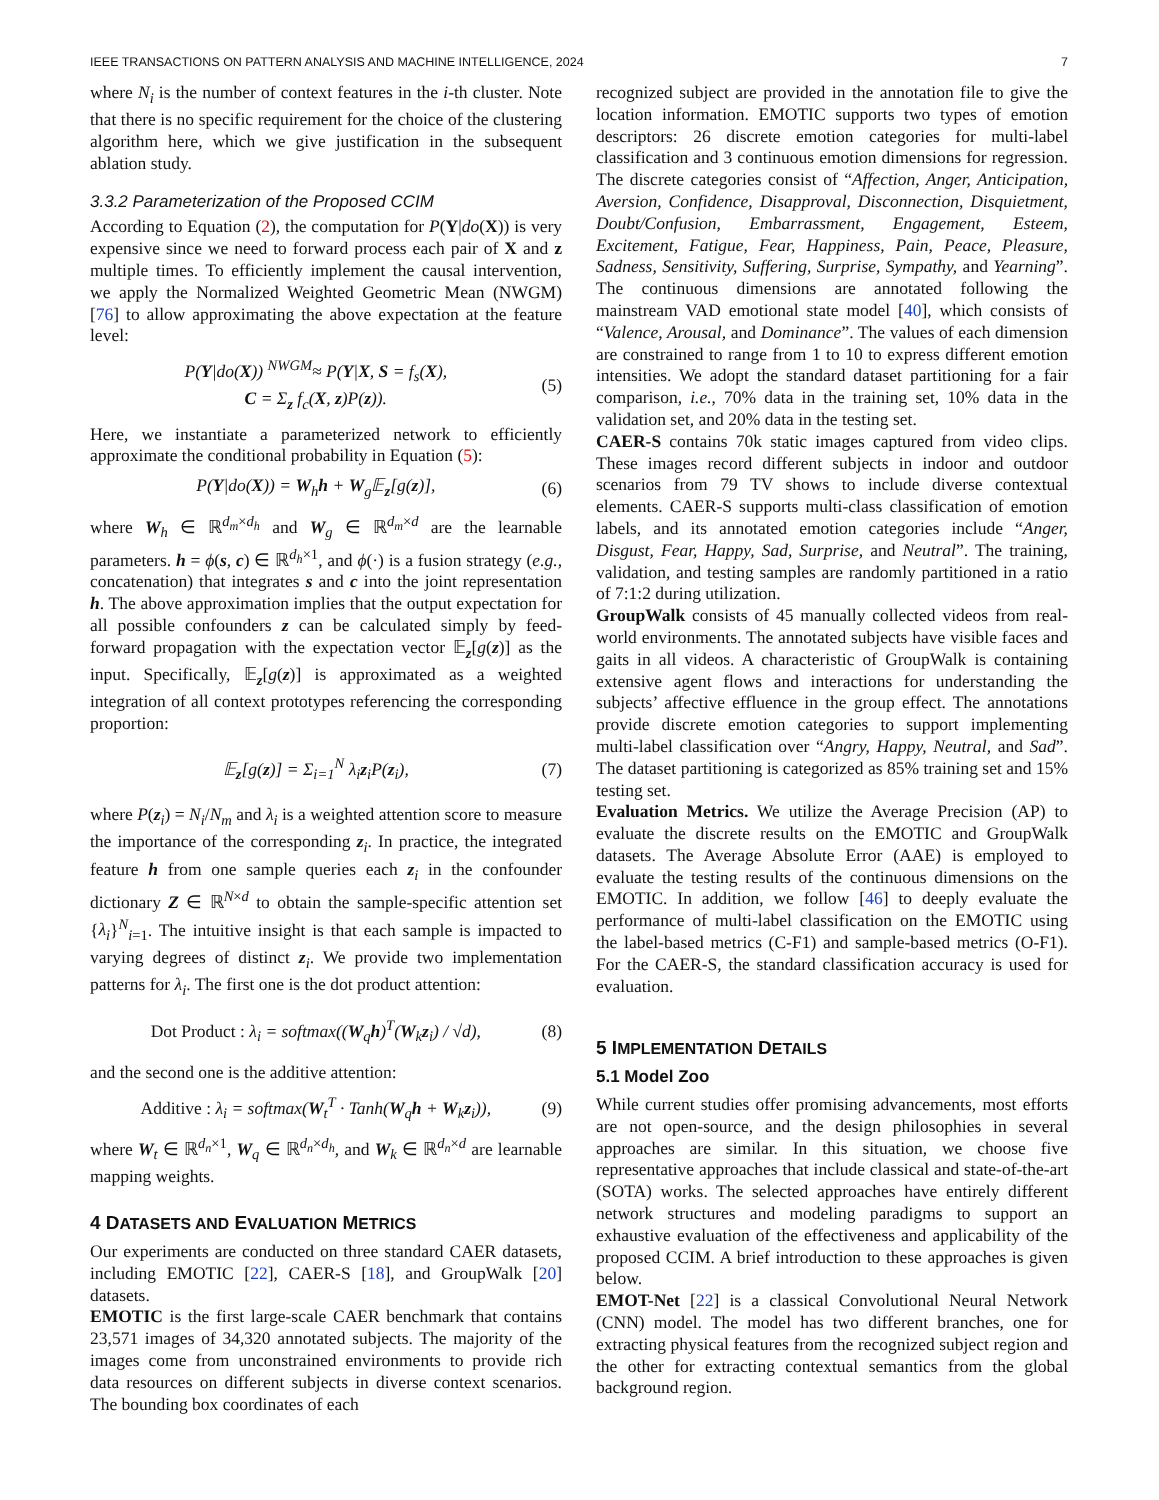IEEE TRANSACTIONS ON PATTERN ANALYSIS AND MACHINE INTELLIGENCE, 2024 7
where N<sub>i</sub> is the number of context features in the i-th cluster. Note that there is no specific requirement for the choice of the clustering algorithm here, which we give justification in the subsequent ablation study.
3.3.2 Parameterization of the Proposed CCIM
According to Equation (2), the computation for P(Y|do(X)) is very expensive since we need to forward process each pair of X and z multiple times. To efficiently implement the causal intervention, we apply the Normalized Weighted Geometric Mean (NWGM) [76] to allow approximating the above expectation at the feature level:
P(Y|do(X)) <sup>NWGM</sup>≈ P(Y|X, S = f<sub>s</sub>(X),
C = Σ<sub>z</sub> f<sub>c</sub>(X, z)P(z)).
(5)
Here, we instantiate a parameterized network to efficiently approximate the conditional probability in Equation (5):
P(Y|do(X)) = W<sub>h</sub>h + W<sub>g</sub>𝔼<sub>z</sub>[g(z)], (6)
where W<sub>h</sub> ∈ ℝ<sup>d<sub>m</sub>×d<sub>h</sub></sup> and W<sub>g</sub> ∈ ℝ<sup>d<sub>m</sub>×d</sup> are the learnable parameters. h = ϕ(s, c) ∈ ℝ<sup>d<sub>h</sub>×1</sup>, and ϕ(·) is a fusion strategy (e.g., concatenation) that integrates s and c into the joint representation h. The above approximation implies that the output expectation for all possible confounders z can be calculated simply by feed-forward propagation with the expectation vector 𝔼<sub>z</sub>[g(z)] as the input. Specifically, 𝔼<sub>z</sub>[g(z)] is approximated as a weighted integration of all context prototypes referencing the corresponding proportion:
𝔼<sub>z</sub>[g(z)] = Σ<sub>i=1</sub><sup>N</sup> λ<sub>i</sub>z<sub>i</sub>P(z<sub>i</sub>), (7)
where P(z<sub>i</sub>) = N<sub>i</sub>/N<sub>m</sub> and λ<sub>i</sub> is a weighted attention score to measure the importance of the corresponding z<sub>i</sub>. In practice, the integrated feature h from one sample queries each z<sub>i</sub> in the confounder dictionary Z ∈ ℝ<sup>N×d</sup> to obtain the sample-specific attention set {λ<sub>i</sub>}<sup>N</sup><sub>i=1</sub>. The intuitive insight is that each sample is impacted to varying degrees of distinct z<sub>i</sub>. We provide two implementation patterns for λ<sub>i</sub>. The first one is the dot product attention:
Dot Product : λ<sub>i</sub> = softmax((W<sub>q</sub>h)<sup>T</sup>(W<sub>k</sub>z<sub>i</sub>) / √d),
(8)
and the second one is the additive attention:
Additive : λ<sub>i</sub> = softmax(W<sub>t</sub><sup>T</sup> · Tanh(W<sub>q</sub>h + W<sub>k</sub>z<sub>i</sub>)),
(9)
where W<sub>t</sub> ∈ ℝ<sup>d<sub>n</sub>×1</sup>, W<sub>q</sub> ∈ ℝ<sup>d<sub>n</sub>×d<sub>h</sub></sup>, and W<sub>k</sub> ∈ ℝ<sup>d<sub>n</sub>×d</sup> are learnable mapping weights.
4 DATASETS AND EVALUATION METRICS
Our experiments are conducted on three standard CAER datasets, including EMOTIC [22], CAER-S [18], and GroupWalk [20] datasets.
EMOTIC is the first large-scale CAER benchmark that contains 23,571 images of 34,320 annotated subjects. The majority of the images come from unconstrained environments to provide rich data resources on different subjects in diverse context scenarios. The bounding box coordinates of each
recognized subject are provided in the annotation file to give the location information. EMOTIC supports two types of emotion descriptors: 26 discrete emotion categories for multi-label classification and 3 continuous emotion dimensions for regression. The discrete categories consist of “Affection, Anger, Anticipation, Aversion, Confidence, Disapproval, Disconnection, Disquietment, Doubt/Confusion, Embarrassment, Engagement, Esteem, Excitement, Fatigue, Fear, Happiness, Pain, Peace, Pleasure, Sadness, Sensitivity, Suffering, Surprise, Sympathy, and Yearning”. The continuous dimensions are annotated following the mainstream VAD emotional state model [40], which consists of “Valence, Arousal, and Dominance”. The values of each dimension are constrained to range from 1 to 10 to express different emotion intensities. We adopt the standard dataset partitioning for a fair comparison, i.e., 70% data in the training set, 10% data in the validation set, and 20% data in the testing set.
CAER-S contains 70k static images captured from video clips. These images record different subjects in indoor and outdoor scenarios from 79 TV shows to include diverse contextual elements. CAER-S supports multi-class classification of emotion labels, and its annotated emotion categories include “Anger, Disgust, Fear, Happy, Sad, Surprise, and Neutral”. The training, validation, and testing samples are randomly partitioned in a ratio of 7:1:2 during utilization.
GroupWalk consists of 45 manually collected videos from real-world environments. The annotated subjects have visible faces and gaits in all videos. A characteristic of GroupWalk is containing extensive agent flows and interactions for understanding the subjects’ affective effluence in the group effect. The annotations provide discrete emotion categories to support implementing multi-label classification over “Angry, Happy, Neutral, and Sad”. The dataset partitioning is categorized as 85% training set and 15% testing set.
Evaluation Metrics. We utilize the Average Precision (AP) to evaluate the discrete results on the EMOTIC and GroupWalk datasets. The Average Absolute Error (AAE) is employed to evaluate the testing results of the continuous dimensions on the EMOTIC. In addition, we follow [46] to deeply evaluate the performance of multi-label classification on the EMOTIC using the label-based metrics (C-F1) and sample-based metrics (O-F1). For the CAER-S, the standard classification accuracy is used for evaluation.
5 IMPLEMENTATION DETAILS
5.1 Model Zoo
While current studies offer promising advancements, most efforts are not open-source, and the design philosophies in several approaches are similar. In this situation, we choose five representative approaches that include classical and state-of-the-art (SOTA) works. The selected approaches have entirely different network structures and modeling paradigms to support an exhaustive evaluation of the effectiveness and applicability of the proposed CCIM. A brief introduction to these approaches is given below.
EMOT-Net [22] is a classical Convolutional Neural Network (CNN) model. The model has two different branches, one for extracting physical features from the recognized subject region and the other for extracting contextual semantics from the global background region.